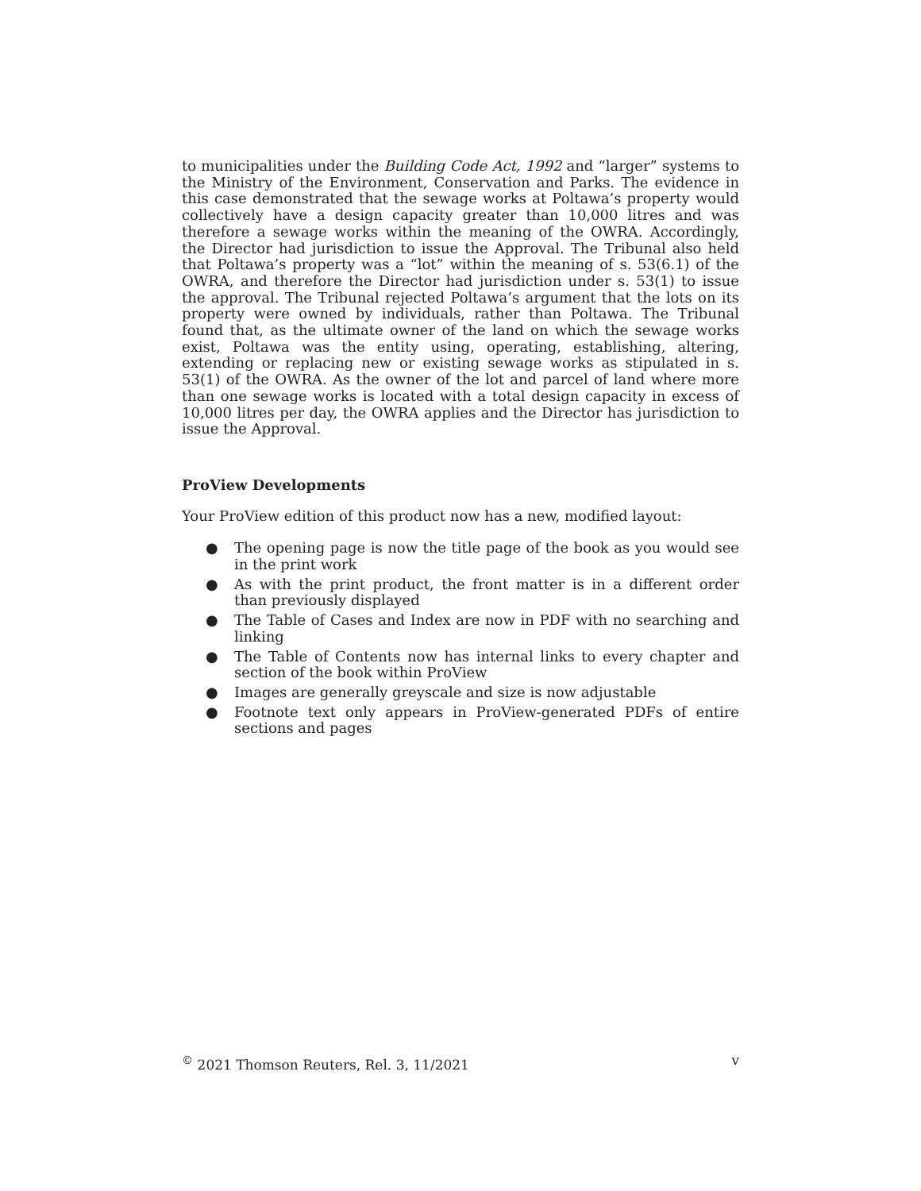to municipalities under the Building Code Act, 1992 and “larger” systems to the Ministry of the Environment, Conservation and Parks. The evidence in this case demonstrated that the sewage works at Poltawa’s property would collectively have a design capacity greater than 10,000 litres and was therefore a sewage works within the meaning of the OWRA. Accordingly, the Director had jurisdiction to issue the Approval. The Tribunal also held that Poltawa’s property was a “lot” within the meaning of s. 53(6.1) of the OWRA, and therefore the Director had jurisdiction under s. 53(1) to issue the approval. The Tribunal rejected Poltawa’s argument that the lots on its property were owned by individuals, rather than Poltawa. The Tribunal found that, as the ultimate owner of the land on which the sewage works exist, Poltawa was the entity using, operating, establishing, altering, extending or replacing new or existing sewage works as stipulated in s. 53(1) of the OWRA. As the owner of the lot and parcel of land where more than one sewage works is located with a total design capacity in excess of 10,000 litres per day, the OWRA applies and the Director has jurisdiction to issue the Approval.
ProView Developments
Your ProView edition of this product now has a new, modified layout:
● The opening page is now the title page of the book as you would see in the print work
● As with the print product, the front matter is in a different order than previously displayed
● The Table of Cases and Index are now in PDF with no searching and linking
● The Table of Contents now has internal links to every chapter and section of the book within ProView
● Images are generally greyscale and size is now adjustable
● Footnote text only appears in ProView-generated PDFs of entire sections and pages
<sup>©</sup> 2021 Thomson Reuters, Rel. 3, 11/2021 v